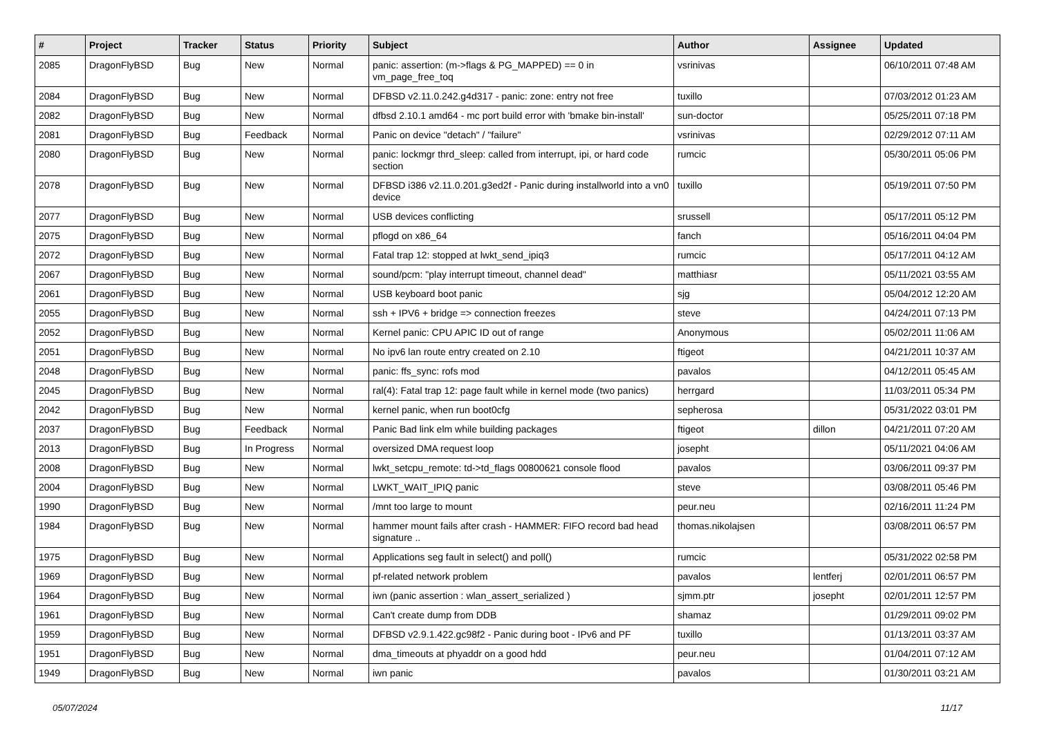| # | Project | Tracker | Status | Priority | Subject | Author | Assignee | Updated |
| --- | --- | --- | --- | --- | --- | --- | --- | --- |
| 2085 | DragonFlyBSD | Bug | New | Normal | panic: assertion: (m->flags & PG_MAPPED) == 0 in vm_page_free_toq | vsrinivas | | 06/10/2011 07:48 AM |
| 2084 | DragonFlyBSD | Bug | New | Normal | DFBSD v2.11.0.242.g4d317 - panic: zone: entry not free | tuxillo | | 07/03/2012 01:23 AM |
| 2082 | DragonFlyBSD | Bug | New | Normal | dfbsd 2.10.1 amd64 - mc port build error with 'bmake bin-install' | sun-doctor | | 05/25/2011 07:18 PM |
| 2081 | DragonFlyBSD | Bug | Feedback | Normal | Panic on device "detach" / "failure" | vsrinivas | | 02/29/2012 07:11 AM |
| 2080 | DragonFlyBSD | Bug | New | Normal | panic: lockmgr thrd_sleep: called from interrupt, ipi, or hard code section | rumcic | | 05/30/2011 05:06 PM |
| 2078 | DragonFlyBSD | Bug | New | Normal | DFBSD i386 v2.11.0.201.g3ed2f - Panic during installworld into a vn0 device | tuxillo | | 05/19/2011 07:50 PM |
| 2077 | DragonFlyBSD | Bug | New | Normal | USB devices conflicting | srussell | | 05/17/2011 05:12 PM |
| 2075 | DragonFlyBSD | Bug | New | Normal | pflogd on x86_64 | fanch | | 05/16/2011 04:04 PM |
| 2072 | DragonFlyBSD | Bug | New | Normal | Fatal trap 12: stopped at lwkt_send_ipiq3 | rumcic | | 05/17/2011 04:12 AM |
| 2067 | DragonFlyBSD | Bug | New | Normal | sound/pcm: "play interrupt timeout, channel dead" | matthiasr | | 05/11/2021 03:55 AM |
| 2061 | DragonFlyBSD | Bug | New | Normal | USB keyboard boot panic | sjg | | 05/04/2012 12:20 AM |
| 2055 | DragonFlyBSD | Bug | New | Normal | ssh + IPV6 + bridge => connection freezes | steve | | 04/24/2011 07:13 PM |
| 2052 | DragonFlyBSD | Bug | New | Normal | Kernel panic: CPU APIC ID out of range | Anonymous | | 05/02/2011 11:06 AM |
| 2051 | DragonFlyBSD | Bug | New | Normal | No ipv6 lan route entry created on 2.10 | ftigeot | | 04/21/2011 10:37 AM |
| 2048 | DragonFlyBSD | Bug | New | Normal | panic: ffs_sync: rofs mod | pavalos | | 04/12/2011 05:45 AM |
| 2045 | DragonFlyBSD | Bug | New | Normal | ral(4): Fatal trap 12: page fault while in kernel mode (two panics) | herrgard | | 11/03/2011 05:34 PM |
| 2042 | DragonFlyBSD | Bug | New | Normal | kernel panic, when run boot0cfg | sepherosa | | 05/31/2022 03:01 PM |
| 2037 | DragonFlyBSD | Bug | Feedback | Normal | Panic Bad link elm while building packages | ftigeot | dillon | 04/21/2011 07:20 AM |
| 2013 | DragonFlyBSD | Bug | In Progress | Normal | oversized DMA request loop | josepht | | 05/11/2021 04:06 AM |
| 2008 | DragonFlyBSD | Bug | New | Normal | lwkt_setcpu_remote: td->td_flags 00800621 console flood | pavalos | | 03/06/2011 09:37 PM |
| 2004 | DragonFlyBSD | Bug | New | Normal | LWKT_WAIT_IPIQ panic | steve | | 03/08/2011 05:46 PM |
| 1990 | DragonFlyBSD | Bug | New | Normal | /mnt too large to mount | peur.neu | | 02/16/2011 11:24 PM |
| 1984 | DragonFlyBSD | Bug | New | Normal | hammer mount fails after crash - HAMMER: FIFO record bad head signature .. | thomas.nikolajsen | | 03/08/2011 06:57 PM |
| 1975 | DragonFlyBSD | Bug | New | Normal | Applications seg fault in select() and poll() | rumcic | | 05/31/2022 02:58 PM |
| 1969 | DragonFlyBSD | Bug | New | Normal | pf-related network problem | pavalos | lentferj | 02/01/2011 06:57 PM |
| 1964 | DragonFlyBSD | Bug | New | Normal | iwn (panic assertion : wlan_assert_serialized ) | sjmm.ptr | josepht | 02/01/2011 12:57 PM |
| 1961 | DragonFlyBSD | Bug | New | Normal | Can't create dump from DDB | shamaz | | 01/29/2011 09:02 PM |
| 1959 | DragonFlyBSD | Bug | New | Normal | DFBSD v2.9.1.422.gc98f2 - Panic during boot - IPv6 and PF | tuxillo | | 01/13/2011 03:37 AM |
| 1951 | DragonFlyBSD | Bug | New | Normal | dma_timeouts at phyaddr on a good hdd | peur.neu | | 01/04/2011 07:12 AM |
| 1949 | DragonFlyBSD | Bug | New | Normal | iwn panic | pavalos | | 01/30/2011 03:21 AM |
05/07/2024 11/17